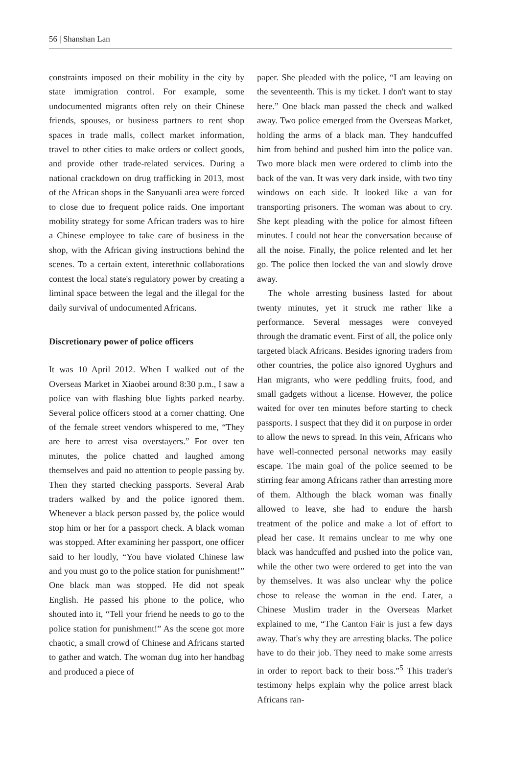56 | Shanshan Lan
constraints imposed on their mobility in the city by state immigration control. For example, some undocumented migrants often rely on their Chinese friends, spouses, or business partners to rent shop spaces in trade malls, collect market information, travel to other cities to make orders or collect goods, and provide other trade-related services. During a national crackdown on drug trafficking in 2013, most of the African shops in the Sanyuanli area were forced to close due to frequent police raids. One important mobility strategy for some African traders was to hire a Chinese employee to take care of business in the shop, with the African giving instructions behind the scenes. To a certain extent, interethnic collaborations contest the local state's regulatory power by creating a liminal space between the legal and the illegal for the daily survival of undocumented Africans.
Discretionary power of police officers
It was 10 April 2012. When I walked out of the Overseas Market in Xiaobei around 8:30 p.m., I saw a police van with flashing blue lights parked nearby. Several police officers stood at a corner chatting. One of the female street vendors whispered to me, “They are here to arrest visa overstayers.” For over ten minutes, the police chatted and laughed among themselves and paid no attention to people passing by. Then they started checking passports. Several Arab traders walked by and the police ignored them. Whenever a black person passed by, the police would stop him or her for a passport check. A black woman was stopped. After examining her passport, one officer said to her loudly, “You have violated Chinese law and you must go to the police station for punishment!” One black man was stopped. He did not speak English. He passed his phone to the police, who shouted into it, “Tell your friend he needs to go to the police station for punishment!” As the scene got more chaotic, a small crowd of Chinese and Africans started to gather and watch. The woman dug into her handbag and produced a piece of
paper. She pleaded with the police, “I am leaving on the seventeenth. This is my ticket. I don't want to stay here.” One black man passed the check and walked away. Two police emerged from the Overseas Market, holding the arms of a black man. They handcuffed him from behind and pushed him into the police van. Two more black men were ordered to climb into the back of the van. It was very dark inside, with two tiny windows on each side. It looked like a van for transporting prisoners. The woman was about to cry. She kept pleading with the police for almost fifteen minutes. I could not hear the conversation because of all the noise. Finally, the police relented and let her go. The police then locked the van and slowly drove away.
The whole arresting business lasted for about twenty minutes, yet it struck me rather like a performance. Several messages were conveyed through the dramatic event. First of all, the police only targeted black Africans. Besides ignoring traders from other countries, the police also ignored Uyghurs and Han migrants, who were peddling fruits, food, and small gadgets without a license. However, the police waited for over ten minutes before starting to check passports. I suspect that they did it on purpose in order to allow the news to spread. In this vein, Africans who have well-connected personal networks may easily escape. The main goal of the police seemed to be stirring fear among Africans rather than arresting more of them. Although the black woman was finally allowed to leave, she had to endure the harsh treatment of the police and make a lot of effort to plead her case. It remains unclear to me why one black was handcuffed and pushed into the police van, while the other two were ordered to get into the van by themselves. It was also unclear why the police chose to release the woman in the end. Later, a Chinese Muslim trader in the Overseas Market explained to me, “The Canton Fair is just a few days away. That's why they are arresting blacks. The police have to do their job. They need to make some arrests in order to report back to their boss.”<sup>5</sup> This trader's testimony helps explain why the police arrest black Africans ran-